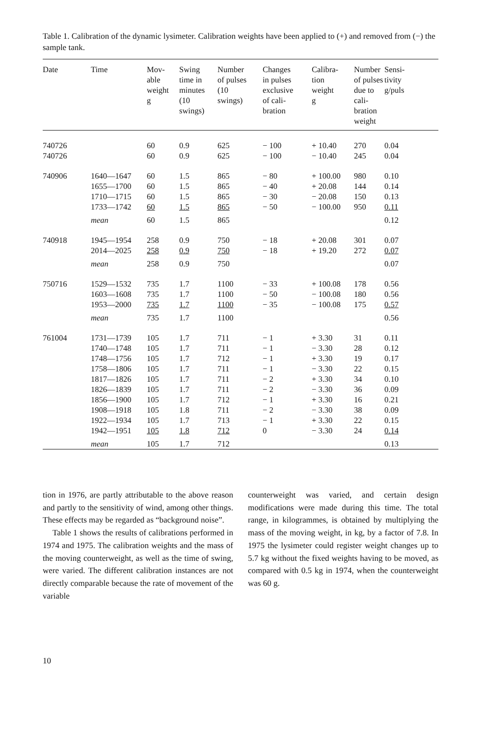Table 1. Calibration of the dynamic lysimeter. Calibration weights have been applied to (+) and removed from (−) the sample tank.
| Date | Time | Mov- able weight g | Swing time in minutes (10 swings) | Number of pulses (10 swings) | Changes in pulses exclusive of cali- bration | Calibra- tion weight g | Number of pulses due to cali- bration weight | Sensi- tivity g/puls |
| --- | --- | --- | --- | --- | --- | --- | --- | --- |
| 740726 | | 60 | 0.9 | 625 | − 100 | + 10.40 | 270 | 0.04 |
| 740726 | | 60 | 0.9 | 625 | − 100 | − 10.40 | 245 | 0.04 |
| 740906 | 1640—1647 | 60 | 1.5 | 865 | − 80 | + 100.00 | 980 | 0.10 |
| | 1655—1700 | 60 | 1.5 | 865 | − 40 | + 20.08 | 144 | 0.14 |
| | 1710—1715 | 60 | 1.5 | 865 | − 30 | − 20.08 | 150 | 0.13 |
| | 1733—1742 | 60 | 1.5 | 865 | − 50 | − 100.00 | 950 | 0.11 |
| | mean | 60 | 1.5 | 865 | | | | 0.12 |
| 740918 | 1945—1954 | 258 | 0.9 | 750 | − 18 | + 20.08 | 301 | 0.07 |
| | 2014—2025 | 258 | 0.9 | 750 | − 18 | + 19.20 | 272 | 0.07 |
| | mean | 258 | 0.9 | 750 | | | | 0.07 |
| 750716 | 1529—1532 | 735 | 1.7 | 1100 | − 33 | + 100.08 | 178 | 0.56 |
| | 1603—1608 | 735 | 1.7 | 1100 | − 50 | − 100.08 | 180 | 0.56 |
| | 1953—2000 | 735 | 1.7 | 1100 | − 35 | − 100.08 | 175 | 0.57 |
| | mean | 735 | 1.7 | 1100 | | | | 0.56 |
| 761004 | 1731—1739 | 105 | 1.7 | 711 | − 1 | + 3.30 | 31 | 0.11 |
| | 1740—1748 | 105 | 1.7 | 711 | − 1 | − 3.30 | 28 | 0.12 |
| | 1748—1756 | 105 | 1.7 | 712 | − 1 | + 3.30 | 19 | 0.17 |
| | 1758—1806 | 105 | 1.7 | 711 | − 1 | − 3.30 | 22 | 0.15 |
| | 1817—1826 | 105 | 1.7 | 711 | − 2 | + 3.30 | 34 | 0.10 |
| | 1826—1839 | 105 | 1.7 | 711 | − 2 | − 3.30 | 36 | 0.09 |
| | 1856—1900 | 105 | 1.7 | 712 | − 1 | + 3.30 | 16 | 0.21 |
| | 1908—1918 | 105 | 1.8 | 711 | − 2 | − 3.30 | 38 | 0.09 |
| | 1922—1934 | 105 | 1.7 | 713 | − 1 | + 3.30 | 22 | 0.15 |
| | 1942—1951 | 105 | 1.8 | 712 | 0 | − 3.30 | 24 | 0.14 |
| | mean | 105 | 1.7 | 712 | | | | 0.13 |
tion in 1976, are partly attributable to the above reason and partly to the sensitivity of wind, among other things. These effects may be regarded as “background noise”.
Table 1 shows the results of calibrations performed in 1974 and 1975. The calibration weights and the mass of the moving counterweight, as well as the time of swing, were varied. The different calibration instances are not directly comparable because the rate of movement of the variable
counterweight was varied, and certain design modifications were made during this time. The total range, in kilogrammes, is obtained by multiplying the mass of the moving weight, in kg, by a factor of 7.8. In 1975 the lysimeter could register weight changes up to 5.7 kg without the fixed weights having to be moved, as compared with 0.5 kg in 1974, when the counterweight was 60 g.
10